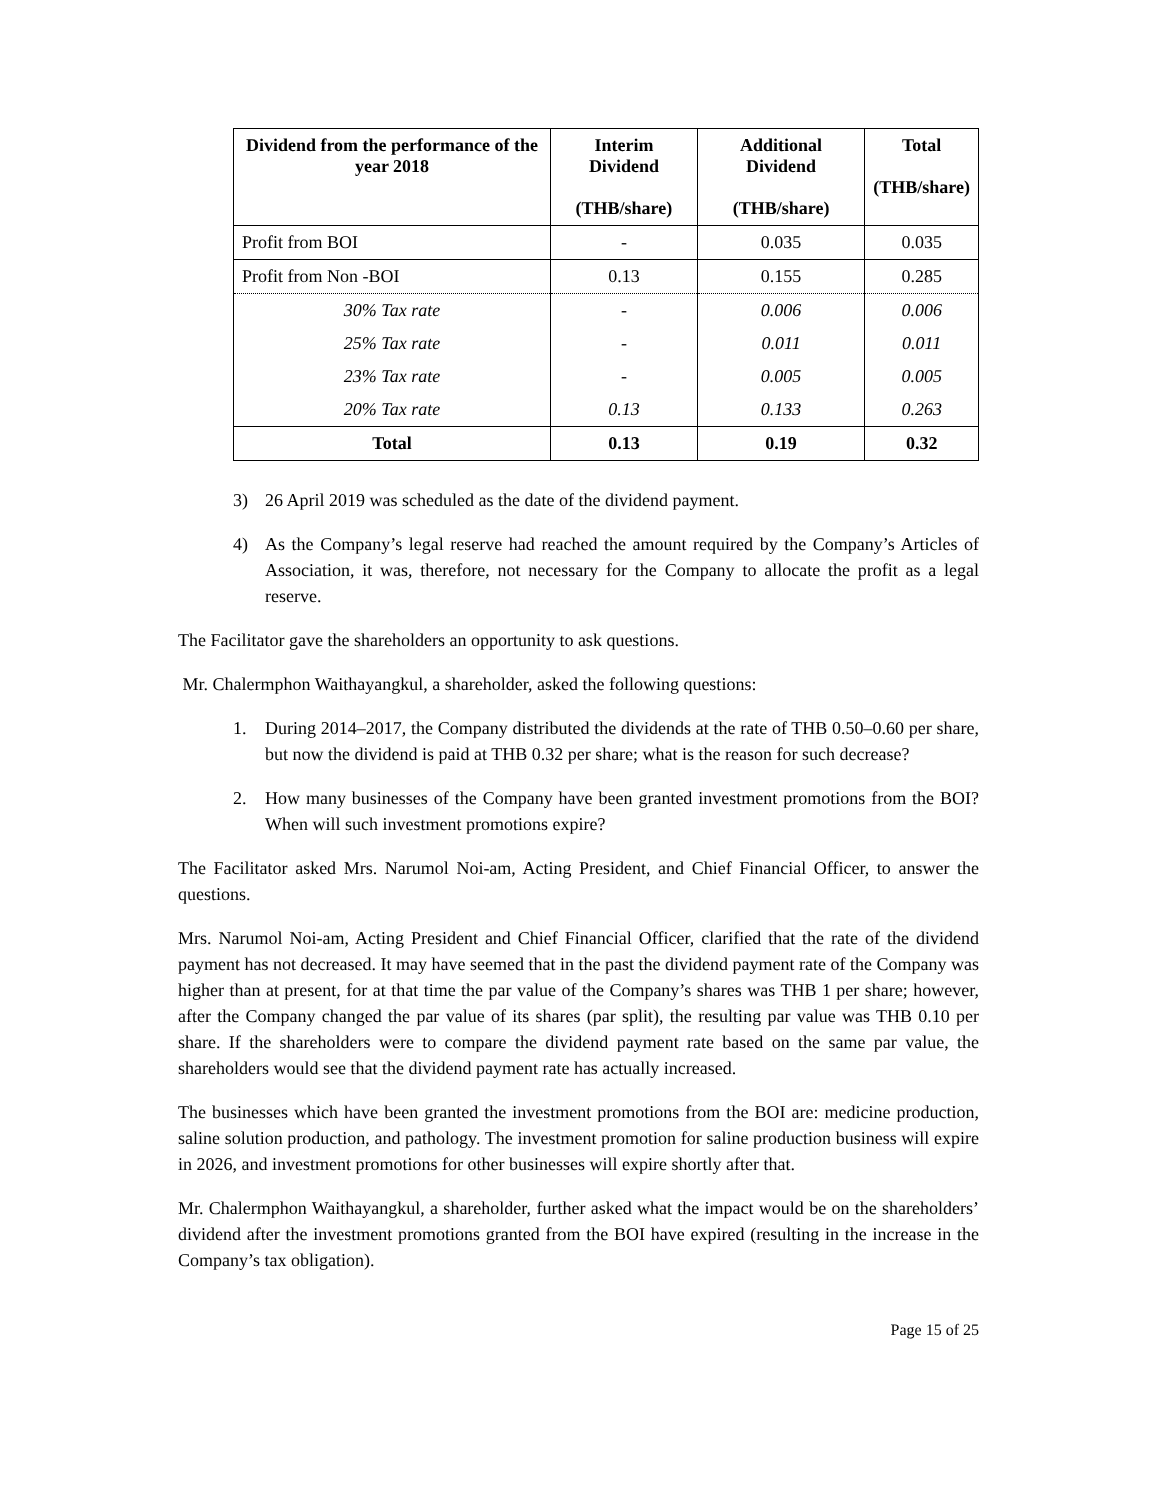| Dividend from the performance of the year 2018 | Interim Dividend (THB/share) | Additional Dividend (THB/share) | Total (THB/share) |
| --- | --- | --- | --- |
| Profit from BOI | - | 0.035 | 0.035 |
| Profit from Non -BOI | 0.13 | 0.155 | 0.285 |
| 30% Tax rate | - | 0.006 | 0.006 |
| 25% Tax rate | - | 0.011 | 0.011 |
| 23% Tax rate | - | 0.005 | 0.005 |
| 20% Tax rate | 0.13 | 0.133 | 0.263 |
| Total | 0.13 | 0.19 | 0.32 |
3) 26 April 2019 was scheduled as the date of the dividend payment.
4) As the Company’s legal reserve had reached the amount required by the Company’s Articles of Association, it was, therefore, not necessary for the Company to allocate the profit as a legal reserve.
The Facilitator gave the shareholders an opportunity to ask questions.
Mr. Chalermphon Waithayangkul, a shareholder, asked the following questions:
1. During 2014–2017, the Company distributed the dividends at the rate of THB 0.50–0.60 per share, but now the dividend is paid at THB 0.32 per share; what is the reason for such decrease?
2. How many businesses of the Company have been granted investment promotions from the BOI? When will such investment promotions expire?
The Facilitator asked Mrs. Narumol Noi-am, Acting President, and Chief Financial Officer, to answer the questions.
Mrs. Narumol Noi-am, Acting President and Chief Financial Officer, clarified that the rate of the dividend payment has not decreased. It may have seemed that in the past the dividend payment rate of the Company was higher than at present, for at that time the par value of the Company’s shares was THB 1 per share; however, after the Company changed the par value of its shares (par split), the resulting par value was THB 0.10 per share. If the shareholders were to compare the dividend payment rate based on the same par value, the shareholders would see that the dividend payment rate has actually increased.
The businesses which have been granted the investment promotions from the BOI are: medicine production, saline solution production, and pathology. The investment promotion for saline production business will expire in 2026, and investment promotions for other businesses will expire shortly after that.
Mr. Chalermphon Waithayangkul, a shareholder, further asked what the impact would be on the shareholders’ dividend after the investment promotions granted from the BOI have expired (resulting in the increase in the Company’s tax obligation).
Page 15 of 25